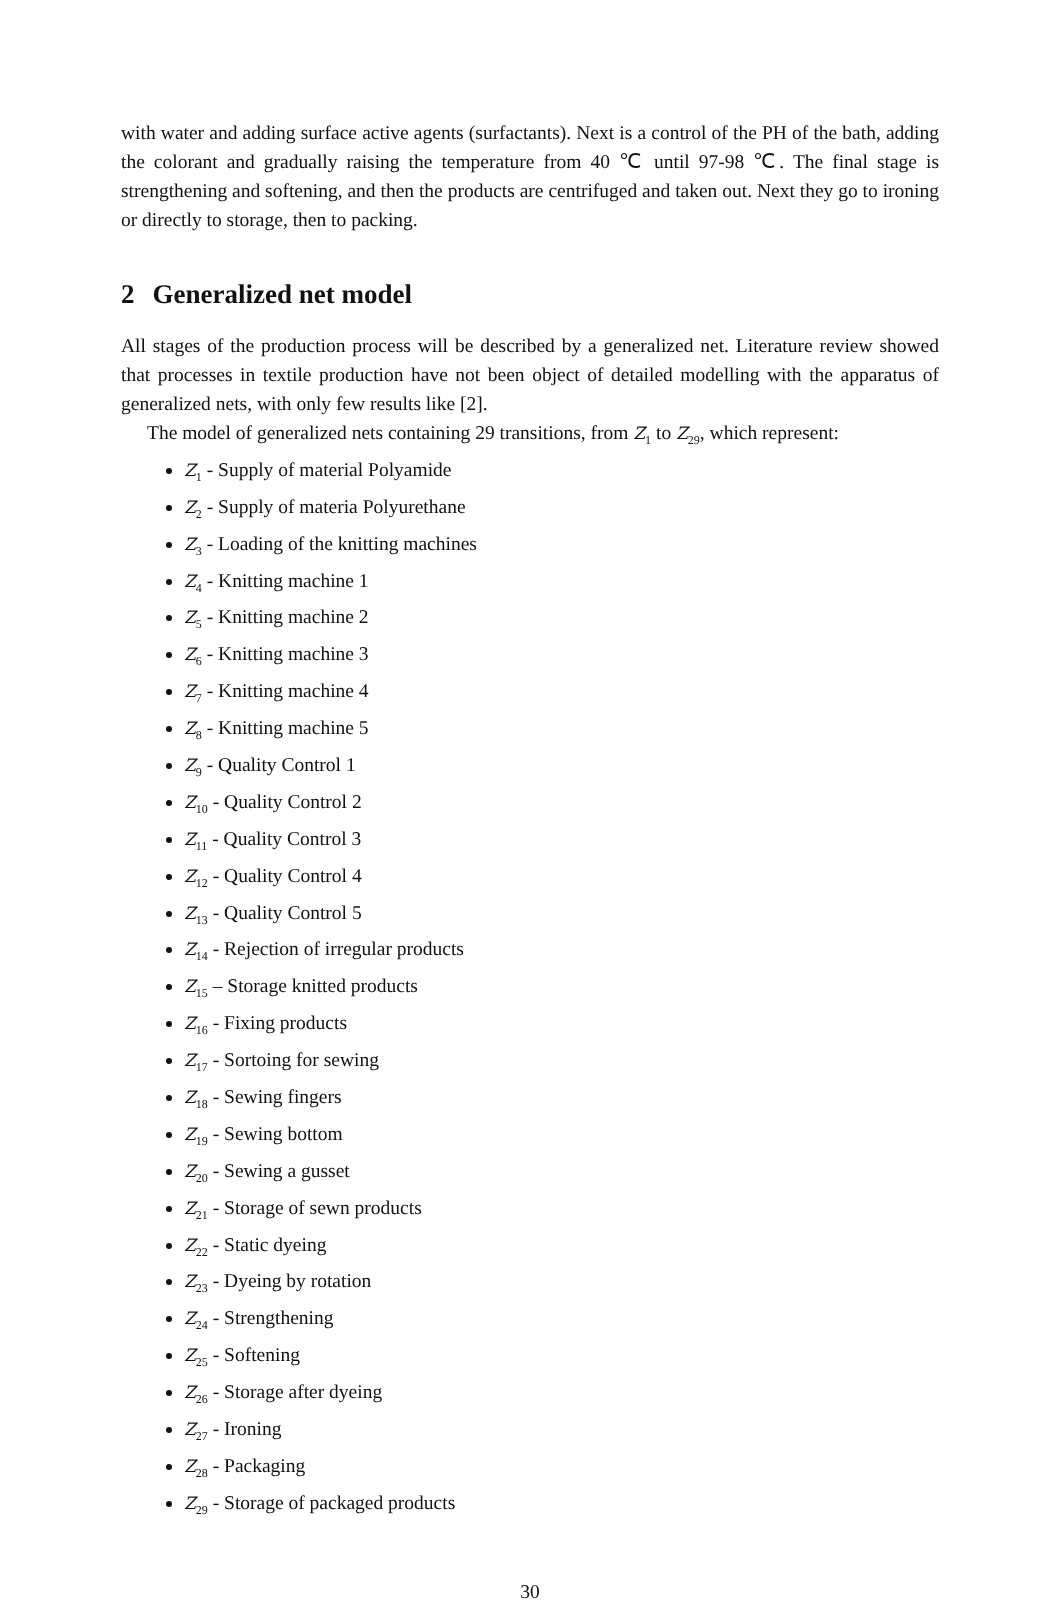with water and adding surface active agents (surfactants). Next is a control of the PH of the bath, adding the colorant and gradually raising the temperature from 40 ℃ until 97-98 ℃. The final stage is strengthening and softening, and then the products are centrifuged and taken out. Next they go to ironing or directly to storage, then to packing.
2 Generalized net model
All stages of the production process will be described by a generalized net. Literature review showed that processes in textile production have not been object of detailed modelling with the apparatus of generalized nets, with only few results like [2].
The model of generalized nets containing 29 transitions, from Z<sub>1</sub> to Z<sub>29</sub>, which represent:
Z<sub>1</sub> - Supply of material Polyamide
Z<sub>2</sub> - Supply of materia Polyurethane
Z<sub>3</sub> - Loading of the knitting machines
Z<sub>4</sub> - Knitting machine 1
Z<sub>5</sub> - Knitting machine 2
Z<sub>6</sub> - Knitting machine 3
Z<sub>7</sub> - Knitting machine 4
Z<sub>8</sub> - Knitting machine 5
Z<sub>9</sub> - Quality Control 1
Z<sub>10</sub> - Quality Control 2
Z<sub>11</sub> - Quality Control 3
Z<sub>12</sub> - Quality Control 4
Z<sub>13</sub> - Quality Control 5
Z<sub>14</sub> - Rejection of irregular products
Z<sub>15</sub> – Storage knitted products
Z<sub>16</sub> - Fixing products
Z<sub>17</sub> - Sortoing for sewing
Z<sub>18</sub> - Sewing fingers
Z<sub>19</sub> - Sewing bottom
Z<sub>20</sub> - Sewing a gusset
Z<sub>21</sub> - Storage of sewn products
Z<sub>22</sub> - Static dyeing
Z<sub>23</sub> - Dyeing by rotation
Z<sub>24</sub> - Strengthening
Z<sub>25</sub> - Softening
Z<sub>26</sub> - Storage after dyeing
Z<sub>27</sub> - Ironing
Z<sub>28</sub> - Packaging
Z<sub>29</sub> - Storage of packaged products
30